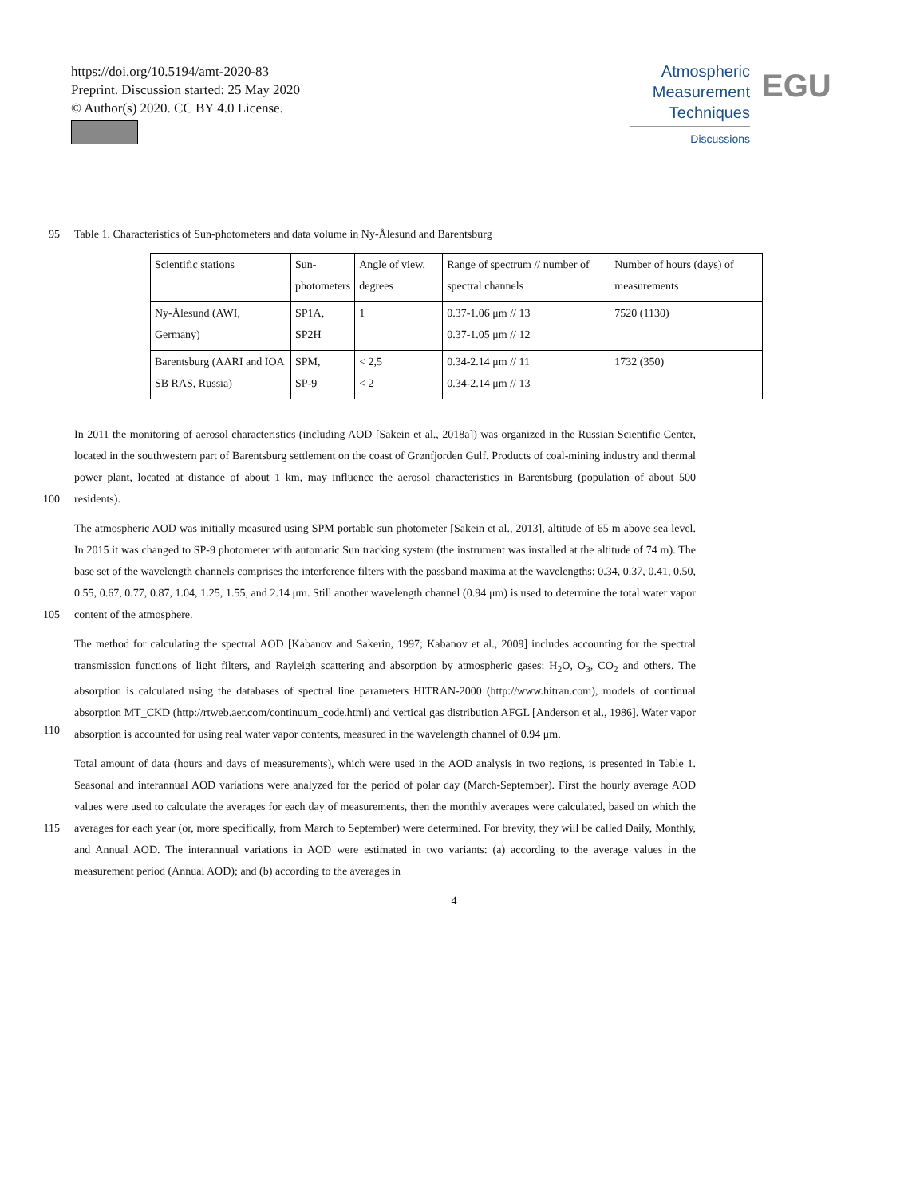https://doi.org/10.5194/amt-2020-83
Preprint. Discussion started: 25 May 2020
© Author(s) 2020. CC BY 4.0 License.
Atmospheric
Measurement
Techniques
Discussions
EGU
95 Table 1. Characteristics of Sun-photometers and data volume in Ny-Ålesund and Barentsburg
| Scientific stations | Sun- photometers | Angle of view, degrees | Range of spectrum // number of spectral channels | Number of hours (days) of measurements |
| Ny-Ålesund (AWI, Germany) | SP1A, SP2H | 1 | 0.37-1.06 μm // 13 0.37-1.05 μm // 12 | 7520 (1130) |
| Barentsburg (AARI and IOA SB RAS, Russia) | SPM, SP-9 | < 2,5 < 2 | 0.34-2.14 μm // 11 0.34-2.14 μm // 13 | 1732 (350) |
100 In 2011 the monitoring of aerosol characteristics (including AOD [Sakein et al., 2018a]) was organized in the Russian Scientific Center, located in the southwestern part of Barentsburg settlement on the coast of Grønfjorden Gulf. Products of coal-mining industry and thermal power plant, located at distance of about 1 km, may influence the aerosol characteristics in Barentsburg (population of about 500 residents).
105 The atmospheric AOD was initially measured using SPM portable sun photometer [Sakein et al., 2013], altitude of 65 m above sea level. In 2015 it was changed to SP-9 photometer with automatic Sun tracking system (the instrument was installed at the altitude of 74 m). The base set of the wavelength channels comprises the interference filters with the passband maxima at the wavelengths: 0.34, 0.37, 0.41, 0.50, 0.55, 0.67, 0.77, 0.87, 1.04, 1.25, 1.55, and 2.14 μm. Still another wavelength channel (0.94 μm) is used to determine the total water vapor content of the atmosphere.
110 The method for calculating the spectral AOD [Kabanov and Sakerin, 1997; Kabanov et al., 2009] includes accounting for the spectral transmission functions of light filters, and Rayleigh scattering and absorption by atmospheric gases: H<sub>2</sub>O, O<sub>3</sub>, CO<sub>2</sub> and others. The absorption is calculated using the databases of spectral line parameters HITRAN-2000 (http://www.hitran.com), models of continual absorption MT_CKD (http://rtweb.aer.com/continuum_code.html) and vertical gas distribution AFGL [Anderson et al., 1986]. Water vapor absorption is accounted for using real water vapor contents, measured in the wavelength channel of 0.94 μm.
115 Total amount of data (hours and days of measurements), which were used in the AOD analysis in two regions, is presented in Table 1. Seasonal and interannual AOD variations were analyzed for the period of polar day (March-September). First the hourly average AOD values were used to calculate the averages for each day of measurements, then the monthly averages were calculated, based on which the averages for each year (or, more specifically, from March to September) were determined. For brevity, they will be called Daily, Monthly, and Annual AOD. The interannual variations in AOD were estimated in two variants: (a) according to the average values in the measurement period (Annual AOD); and (b) according to the averages in
4